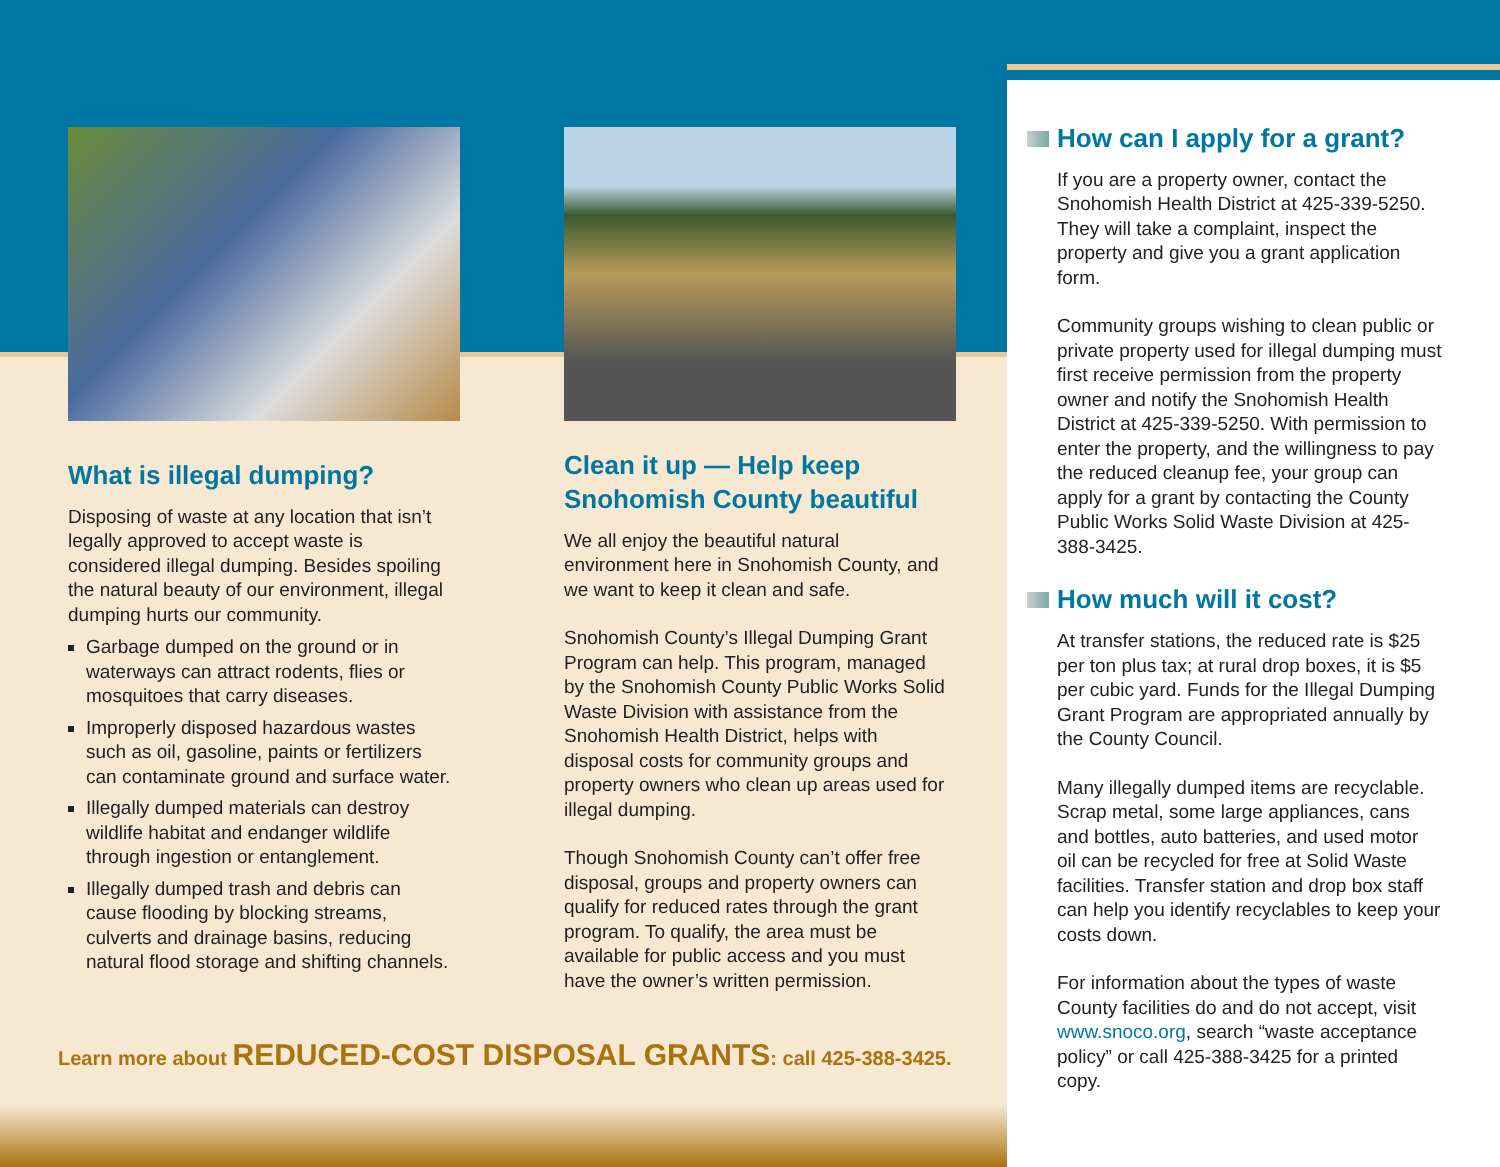What is illegal dumping?
Disposing of waste at any location that isn’t legally approved to accept waste is considered illegal dumping. Besides spoiling the natural beauty of our environment, illegal dumping hurts our community.
Garbage dumped on the ground or in waterways can attract rodents, flies or mosquitoes that carry diseases.
Improperly disposed hazardous wastes such as oil, gasoline, paints or fertilizers can contaminate ground and surface water.
Illegally dumped materials can destroy wildlife habitat and endanger wildlife through ingestion or entanglement.
Illegally dumped trash and debris can cause flooding by blocking streams, culverts and drainage basins, reducing natural flood storage and shifting channels.
Clean it up — Help keep Snohomish County beautiful
We all enjoy the beautiful natural environment here in Snohomish County, and we want to keep it clean and safe.
Snohomish County’s Illegal Dumping Grant Program can help. This program, managed by the Snohomish County Public Works Solid Waste Division with assistance from the Snohomish Health District, helps with disposal costs for community groups and property owners who clean up areas used for illegal dumping.
Though Snohomish County can’t offer free disposal, groups and property owners can qualify for reduced rates through the grant program. To qualify, the area must be available for public access and you must have the owner’s written permission.
Learn more about REDUCED-COST DISPOSAL GRANTS: call 425-388-3425.
How can I apply for a grant?
If you are a property owner, contact the Snohomish Health District at 425-339-5250. They will take a complaint, inspect the property and give you a grant application form.
Community groups wishing to clean public or private property used for illegal dumping must first receive permission from the property owner and notify the Snohomish Health District at 425-339-5250. With permission to enter the property, and the willingness to pay the reduced cleanup fee, your group can apply for a grant by contacting the County Public Works Solid Waste Division at 425-388-3425.
How much will it cost?
At transfer stations, the reduced rate is $25 per ton plus tax; at rural drop boxes, it is $5 per cubic yard. Funds for the Illegal Dumping Grant Program are appropriated annually by the County Council.
Many illegally dumped items are recyclable. Scrap metal, some large appliances, cans and bottles, auto batteries, and used motor oil can be recycled for free at Solid Waste facilities. Transfer station and drop box staff can help you identify recyclables to keep your costs down.
For information about the types of waste County facilities do and do not accept, visit www.snoco.org, search “waste acceptance policy” or call 425-388-3425 for a printed copy.